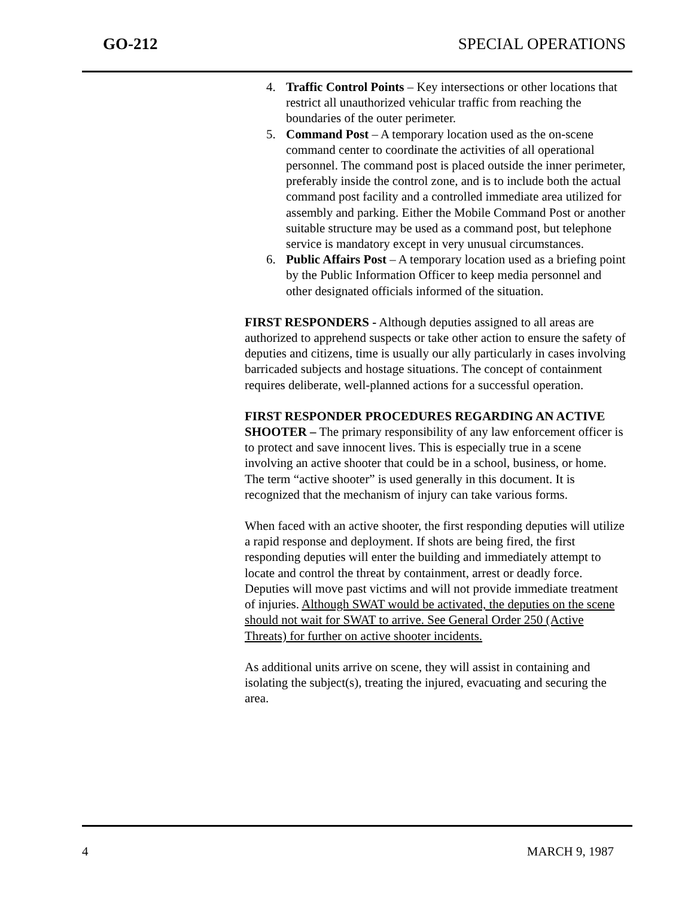GO-212 SPECIAL OPERATIONS
4. Traffic Control Points – Key intersections or other locations that restrict all unauthorized vehicular traffic from reaching the boundaries of the outer perimeter.
5. Command Post – A temporary location used as the on-scene command center to coordinate the activities of all operational personnel. The command post is placed outside the inner perimeter, preferably inside the control zone, and is to include both the actual command post facility and a controlled immediate area utilized for assembly and parking. Either the Mobile Command Post or another suitable structure may be used as a command post, but telephone service is mandatory except in very unusual circumstances.
6. Public Affairs Post – A temporary location used as a briefing point by the Public Information Officer to keep media personnel and other designated officials informed of the situation.
FIRST RESPONDERS - Although deputies assigned to all areas are authorized to apprehend suspects or take other action to ensure the safety of deputies and citizens, time is usually our ally particularly in cases involving barricaded subjects and hostage situations. The concept of containment requires deliberate, well-planned actions for a successful operation.
FIRST RESPONDER PROCEDURES REGARDING AN ACTIVE SHOOTER – The primary responsibility of any law enforcement officer is to protect and save innocent lives. This is especially true in a scene involving an active shooter that could be in a school, business, or home. The term “active shooter” is used generally in this document. It is recognized that the mechanism of injury can take various forms.
When faced with an active shooter, the first responding deputies will utilize a rapid response and deployment. If shots are being fired, the first responding deputies will enter the building and immediately attempt to locate and control the threat by containment, arrest or deadly force. Deputies will move past victims and will not provide immediate treatment of injuries. Although SWAT would be activated, the deputies on the scene should not wait for SWAT to arrive. See General Order 250 (Active Threats) for further on active shooter incidents.
As additional units arrive on scene, they will assist in containing and isolating the subject(s), treating the injured, evacuating and securing the area.
4 MARCH 9, 1987